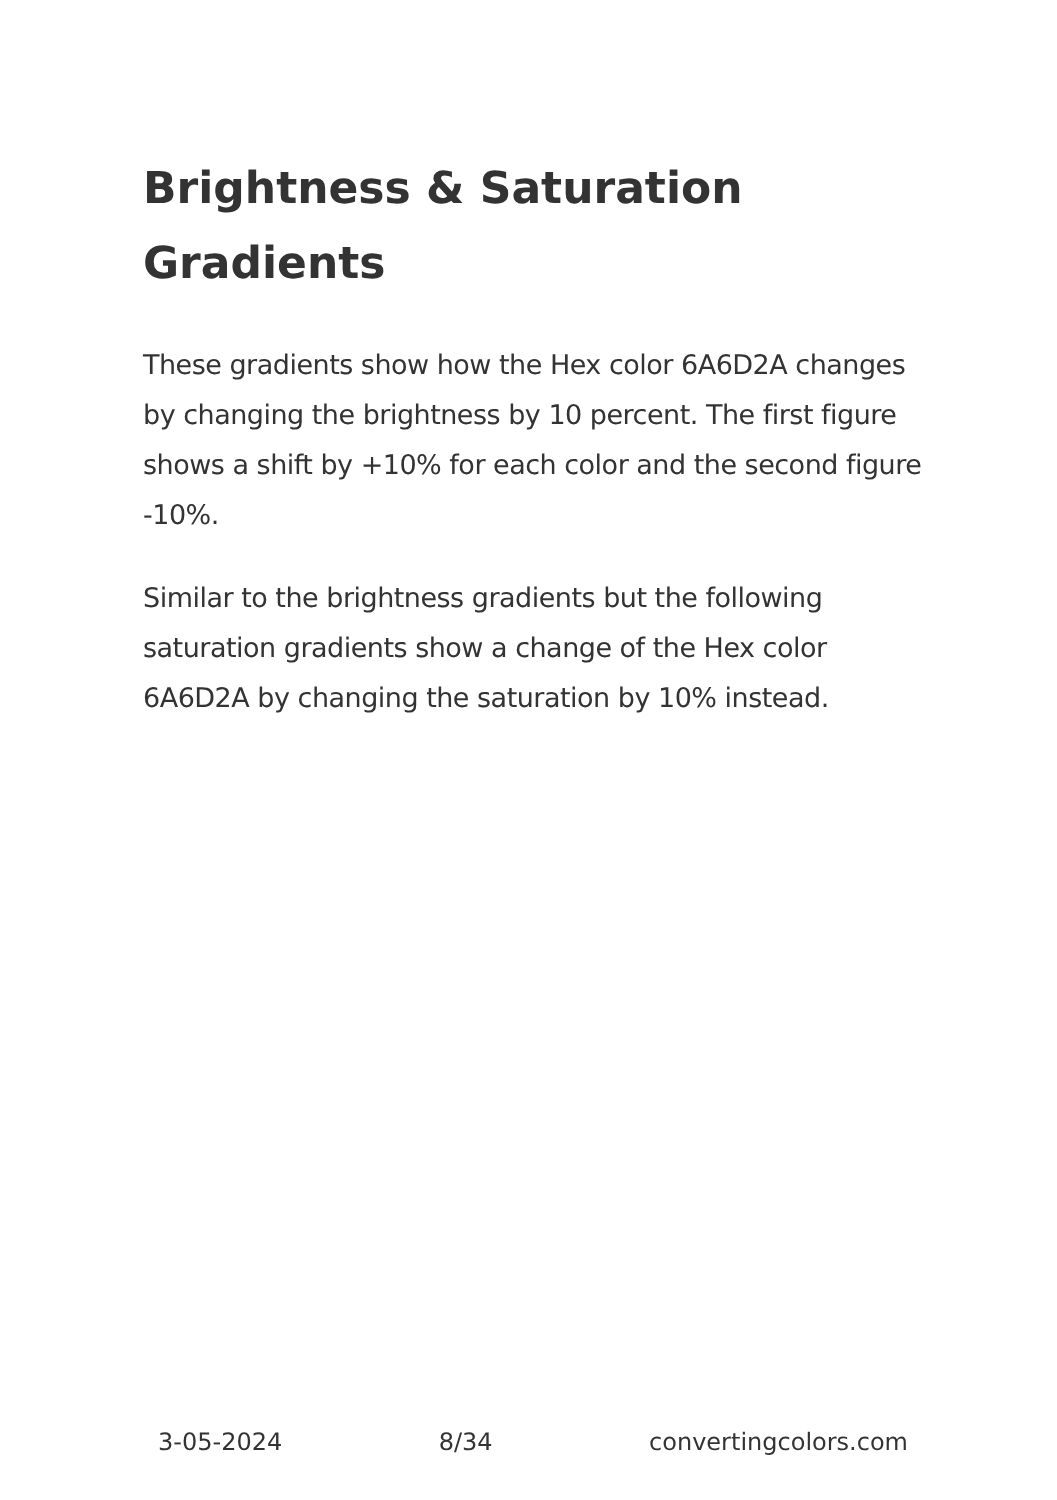Brightness & Saturation Gradients
These gradients show how the Hex color 6A6D2A changes by changing the brightness by 10 percent. The first figure shows a shift by +10% for each color and the second figure -10%.
Similar to the brightness gradients but the following saturation gradients show a change of the Hex color 6A6D2A by changing the saturation by 10% instead.
3-05-2024 8/34 convertingcolors.com